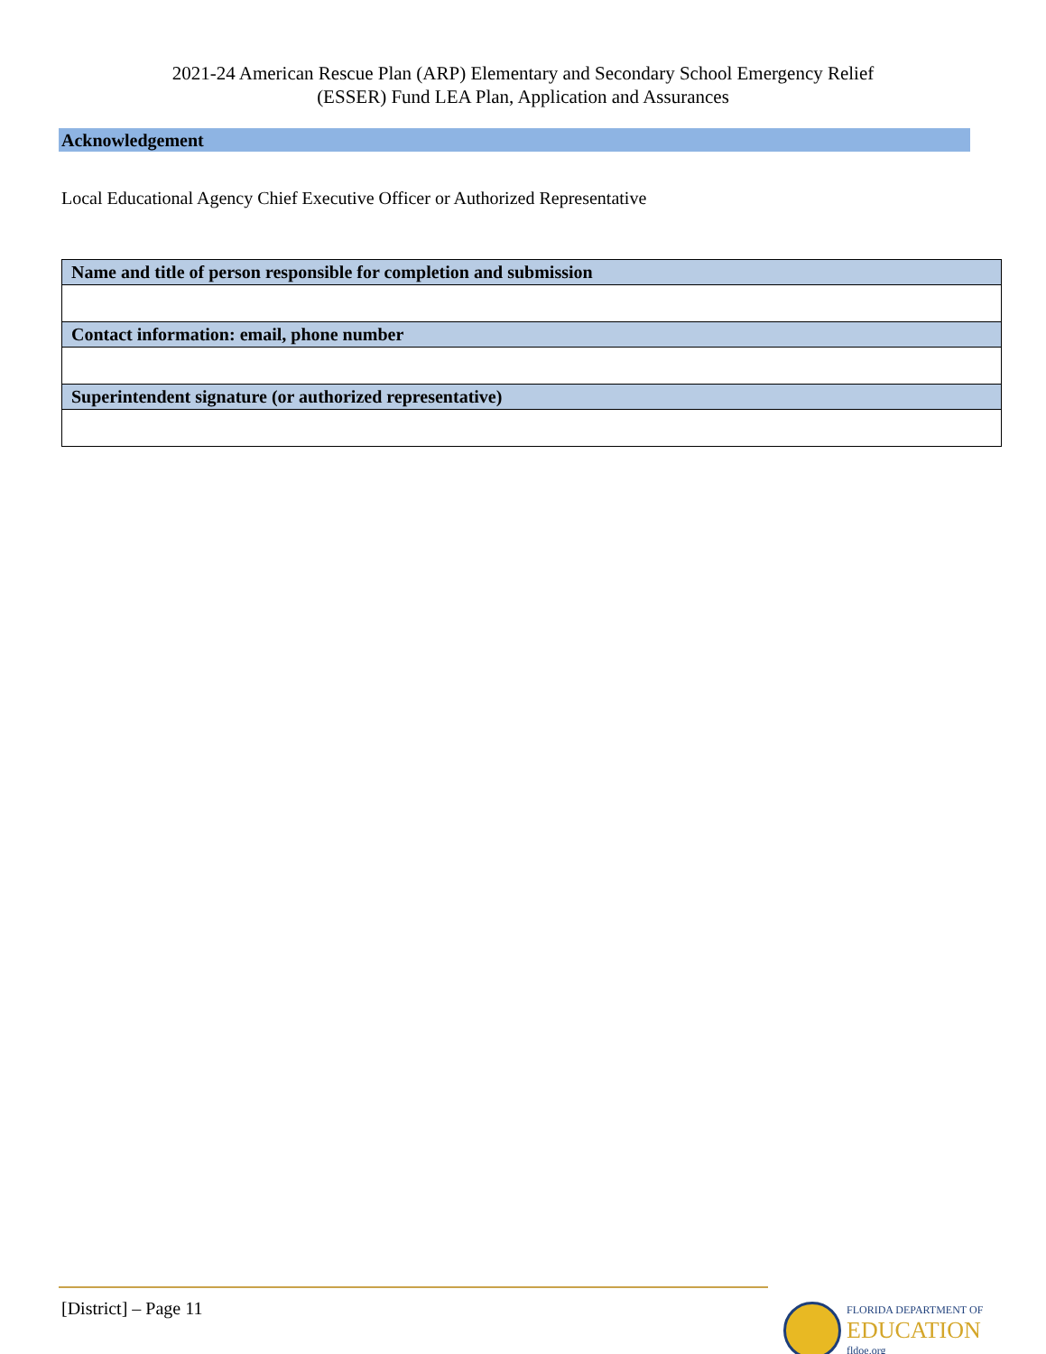2021-24 American Rescue Plan (ARP) Elementary and Secondary School Emergency Relief
(ESSER) Fund LEA Plan, Application and Assurances
Acknowledgement
Local Educational Agency Chief Executive Officer or Authorized Representative
| Name and title of person responsible for completion and submission |
| --- |
| Contact information: email, phone number |
| Superintendent signature (or authorized representative) |
[District] – Page 11
FLORIDA DEPARTMENT OF
EDUCATION
fldoe.org